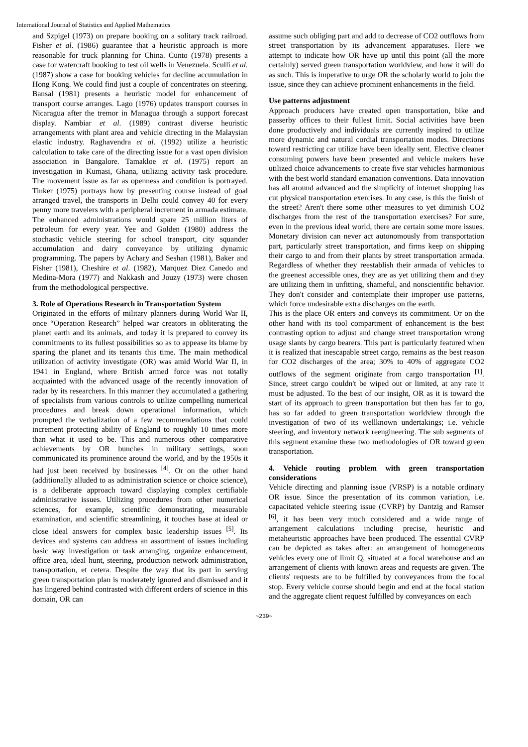International Journal of Statistics and Applied Mathematics
and Szpigel (1973) on prepare booking on a solitary track railroad. Fisher et al. (1986) guarantee that a heuristic approach is more reasonable for truck planning for China. Cunto (1978) presents a case for watercraft booking to test oil wells in Venezuela. Sculli et al. (1987) show a case for booking vehicles for decline accumulation in Hong Kong. We could find just a couple of concentrates on steering. Bansal (1981) presents a heuristic model for enhancement of transport course arranges. Lago (1976) updates transport courses in Nicaragua after the tremor in Managua through a support forecast display. Nambiar et al. (1989) contrast diverse heuristic arrangements with plant area and vehicle directing in the Malaysian elastic industry. Raghavendra et al. (1992) utilize a heuristic calculation to take care of the directing issue for a vast open division association in Bangalore. Tamakloe et al. (1975) report an investigation in Kumasi, Ghana, utilizing activity task procedure. The movement issue as far as openness and condition is portrayed. Tinker (1975) portrays how by presenting course instead of goal arranged travel, the transports in Delhi could convey 40 for every penny more travelers with a peripheral increment in armada estimate. The enhanced administrations would spare 25 million liters of petroleum for every year. Yee and Golden (1980) address the stochastic vehicle steering for school transport, city squander accumulation and dairy conveyance by utilizing dynamic programming. The papers by Achary and Seshan (1981), Baker and Fisher (1981), Cheshire et al. (1982), Marquez Diez Canedo and Medina-Mora (1977) and Nakkash and Jouzy (1973) were chosen from the methodological perspective.
3. Role of Operations Research in Transportation System
Originated in the efforts of military planners during World War II, once “Operation Research” helped war creators in obliterating the planet earth and its animals, and today it is prepared to convey its commitments to its fullest possibilities so as to appease its blame by sparing the planet and its tenants this time. The main methodical utilization of activity investigate (OR) was amid World War II, in 1941 in England, where British armed force was not totally acquainted with the advanced usage of the recently innovation of radar by its researchers. In this manner they accumulated a gathering of specialists from various controls to utilize compelling numerical procedures and break down operational information, which prompted the verbalization of a few recommendations that could increment protecting ability of England to roughly 10 times more than what it used to be. This and numerous other comparative achievements by OR bunches in military settings, soon communicated its prominence around the world, and by the 1950s it had just been received by businesses <sup>[4]</sup>. Or on the other hand (additionally alluded to as administration science or choice science), is a deliberate approach toward displaying complex certifiable administrative issues. Utilizing procedures from other numerical sciences, for example, scientific demonstrating, measurable examination, and scientific streamlining, it touches base at ideal or close ideal answers for complex basic leadership issues <sup>[5]</sup>. Its devices and systems can address an assortment of issues including basic way investigation or task arranging, organize enhancement, office area, ideal hunt, steering, production network administration, transportation, et cetera. Despite the way that its part in serving green transportation plan is moderately ignored and dismissed and it has lingered behind contrasted with different orders of science in this domain, OR can
assume such obliging part and add to decrease of CO2 outflows from street transportation by its advancement apparatuses. Here we attempt to indicate how OR have up until this point (all the more certainly) served green transportation worldview, and how it will do as such. This is imperative to urge OR the scholarly world to join the issue, since they can achieve prominent enhancements in the field.
Use patterns adjustment
Approach producers have created open transportation, bike and passerby offices to their fullest limit. Social activities have been done productively and individuals are currently inspired to utilize more dynamic and natural cordial transportation modes. Directions toward restricting car utilize have been ideally sent. Elective cleaner consuming powers have been presented and vehicle makers have utilized choice advancements to create five star vehicles harmonious with the best world standard emanation conventions. Data innovation has all around advanced and the simplicity of internet shopping has cut physical transportation exercises. In any case, is this the finish of the street? Aren't there some other measures to yet diminish CO2 discharges from the rest of the transportation exercises? For sure, even in the previous ideal world, there are certain some more issues. Monetary division can never act autonomously from transportation part, particularly street transportation, and firms keep on shipping their cargo to and from their plants by street transportation armada. Regardless of whether they reestablish their armada of vehicles to the greenest accessible ones, they are as yet utilizing them and they are utilizing them in unfitting, shameful, and nonscientific behavior. They don't consider and contemplate their improper use patterns, which force undesirable extra discharges on the earth.
This is the place OR enters and conveys its commitment. Or on the other hand with its tool compartment of enhancement is the best contrasting option to adjust and change street transportation wrong usage slants by cargo bearers. This part is particularly featured when it is realized that inescapable street cargo, remains as the best reason for CO2 discharges of the area; 30% to 40% of aggregate CO2 outflows of the segment originate from cargo transportation <sup>[1]</sup>. Since, street cargo couldn't be wiped out or limited, at any rate it must be adjusted. To the best of our insight, OR as it is toward the start of its approach to green transportation but then has far to go, has so far added to green transportation worldview through the investigation of two of its wellknown undertakings; i.e. vehicle steering, and inventory network reengineering. The sub segments of this segment examine these two methodologies of OR toward green transportation.
4. Vehicle routing problem with green transportation considerations
Vehicle directing and planning issue (VRSP) is a notable ordinary OR issue. Since the presentation of its common variation, i.e. capacitated vehicle steering issue (CVRP) by Dantzig and Ramser <sup>[6]</sup>, it has been very much considered and a wide range of arrangement calculations including precise, heuristic and metaheuristic approaches have been produced. The essential CVRP can be depicted as takes after: an arrangement of homogeneous vehicles every one of limit Q, situated at a focal warehouse and an arrangement of clients with known areas and requests are given. The clients' requests are to be fulfilled by conveyances from the focal stop. Every vehicle course should begin and end at the focal station and the aggregate client request fulfilled by conveyances on each
~239~